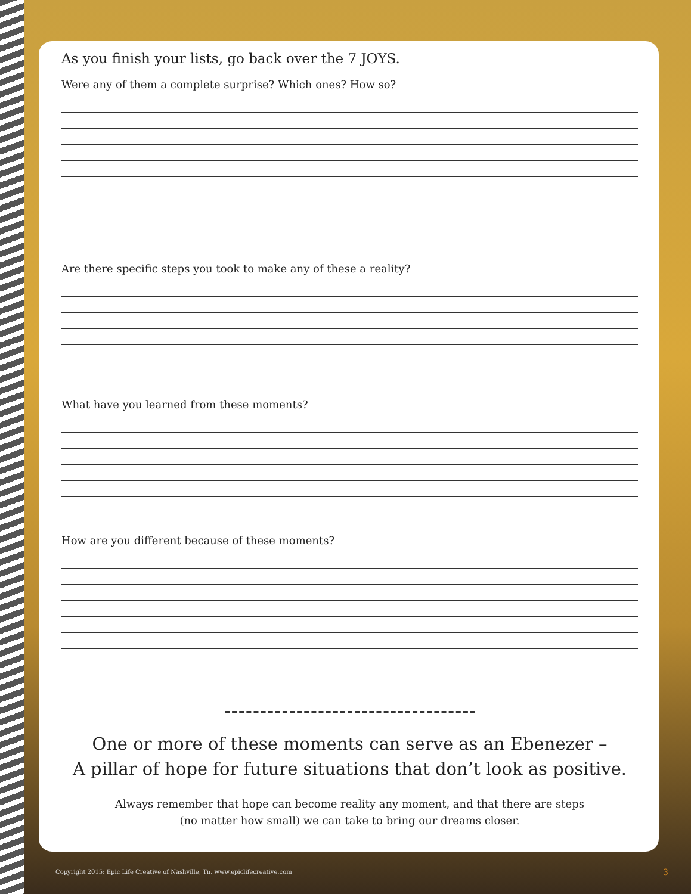As you finish your lists, go back over the 7 JOYS.
Were any of them a complete surprise? Which ones? How so?
Are there specific steps you took to make any of these a reality?
What have you learned from these moments?
How are you different because of these moments?
One or more of these moments can serve as an Ebenezer –
A pillar of hope for future situations that don’t look as positive.
Always remember that hope can become reality any moment, and that there are steps
(no matter how small) we can take to bring our dreams closer.
Copyright 2015: Epic Life Creative of Nashville, Tn. www.epiclifecreative.com
3